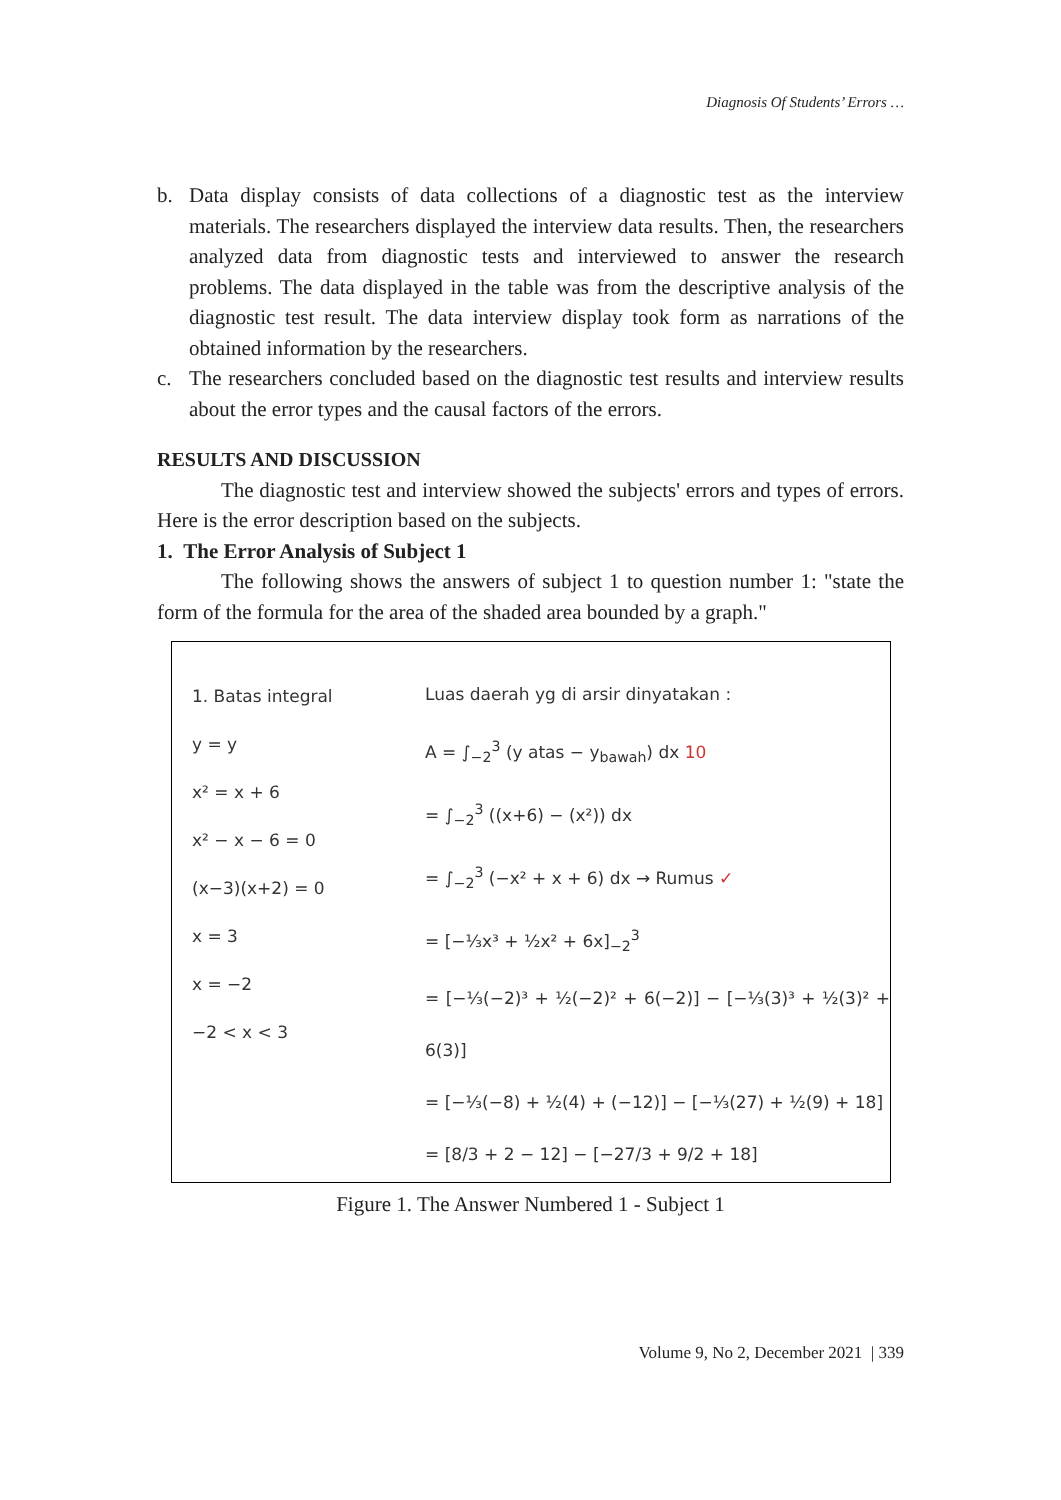Diagnosis Of Students’ Errors …
b. Data display consists of data collections of a diagnostic test as the interview materials. The researchers displayed the interview data results. Then, the researchers analyzed data from diagnostic tests and interviewed to answer the research problems. The data displayed in the table was from the descriptive analysis of the diagnostic test result. The data interview display took form as narrations of the obtained information by the researchers.
c. The researchers concluded based on the diagnostic test results and interview results about the error types and the causal factors of the errors.
RESULTS AND DISCUSSION
The diagnostic test and interview showed the subjects' errors and types of errors. Here is the error description based on the subjects.
1. The Error Analysis of Subject 1
The following shows the answers of subject 1 to question number 1: "state the form of the formula for the area of the shaded area bounded by a graph."
1. Batas integral
y = y
x² = x + 6
x² − x − 6 = 0
(x−3)(x+2) = 0
x = 3
x = −2
−2 < x < 3
Luas daerah yg di arsir dinyatakan :
A = ∫<sub>−2</sub><sup>3</sup> (y atas − y<sub>bawah</sub>) dx 10
= ∫<sub>−2</sub><sup>3</sup> ((x+6) − (x²)) dx
= ∫<sub>−2</sub><sup>3</sup> (−x² + x + 6) dx → Rumus ✓
= [−⅓x³ + ½x² + 6x]<sub>−2</sub><sup>3</sup>
= [−⅓(−2)³ + ½(−2)² + 6(−2)] − [−⅓(3)³ + ½(3)² + 6(3)]
= [−⅓(−8) + ½(4) + (−12)] − [−⅓(27) + ½(9) + 18]
= [8/3 + 2 − 12] − [−27/3 + 9/2 + 18]
Figure 1. The Answer Numbered 1 - Subject 1
Volume 9, No 2, December 2021 | 339